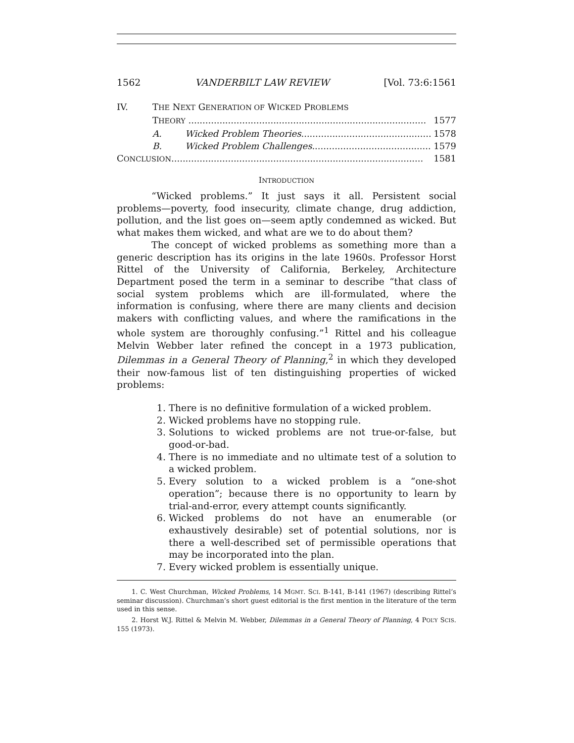1562 VANDERBILT LAW REVIEW [Vol. 73:6:1561
IV. THE NEXT GENERATION OF WICKED PROBLEMS
THEORY .................................................................................... 1577
A. Wicked Problem Theories.............................................. 1578
B. Wicked Problem Challenges.......................................... 1579
CONCLUSION......................................................................................... 1581
INTRODUCTION
“Wicked problems.” It just says it all. Persistent social problems—poverty, food insecurity, climate change, drug addiction, pollution, and the list goes on—seem aptly condemned as wicked. But what makes them wicked, and what are we to do about them?
The concept of wicked problems as something more than a generic description has its origins in the late 1960s. Professor Horst Rittel of the University of California, Berkeley, Architecture Department posed the term in a seminar to describe “that class of social system problems which are ill-formulated, where the information is confusing, where there are many clients and decision makers with conflicting values, and where the ramifications in the whole system are thoroughly confusing.”<sup>1</sup> Rittel and his colleague Melvin Webber later refined the concept in a 1973 publication, Dilemmas in a General Theory of Planning,<sup>2</sup> in which they developed their now-famous list of ten distinguishing properties of wicked problems:
1. There is no definitive formulation of a wicked problem.
2. Wicked problems have no stopping rule.
3. Solutions to wicked problems are not true-or-false, but good-or-bad.
4. There is no immediate and no ultimate test of a solution to a wicked problem.
5. Every solution to a wicked problem is a “one-shot operation”; because there is no opportunity to learn by trial-and-error, every attempt counts significantly.
6. Wicked problems do not have an enumerable (or exhaustively desirable) set of potential solutions, nor is there a well-described set of permissible operations that may be incorporated into the plan.
7. Every wicked problem is essentially unique.
1. C. West Churchman, Wicked Problems, 14 MGMT. SCI. B-141, B-141 (1967) (describing Rittel’s seminar discussion). Churchman’s short guest editorial is the first mention in the literature of the term used in this sense.
2. Horst W.J. Rittel & Melvin M. Webber, Dilemmas in a General Theory of Planning, 4 POL’Y SCIS. 155 (1973).